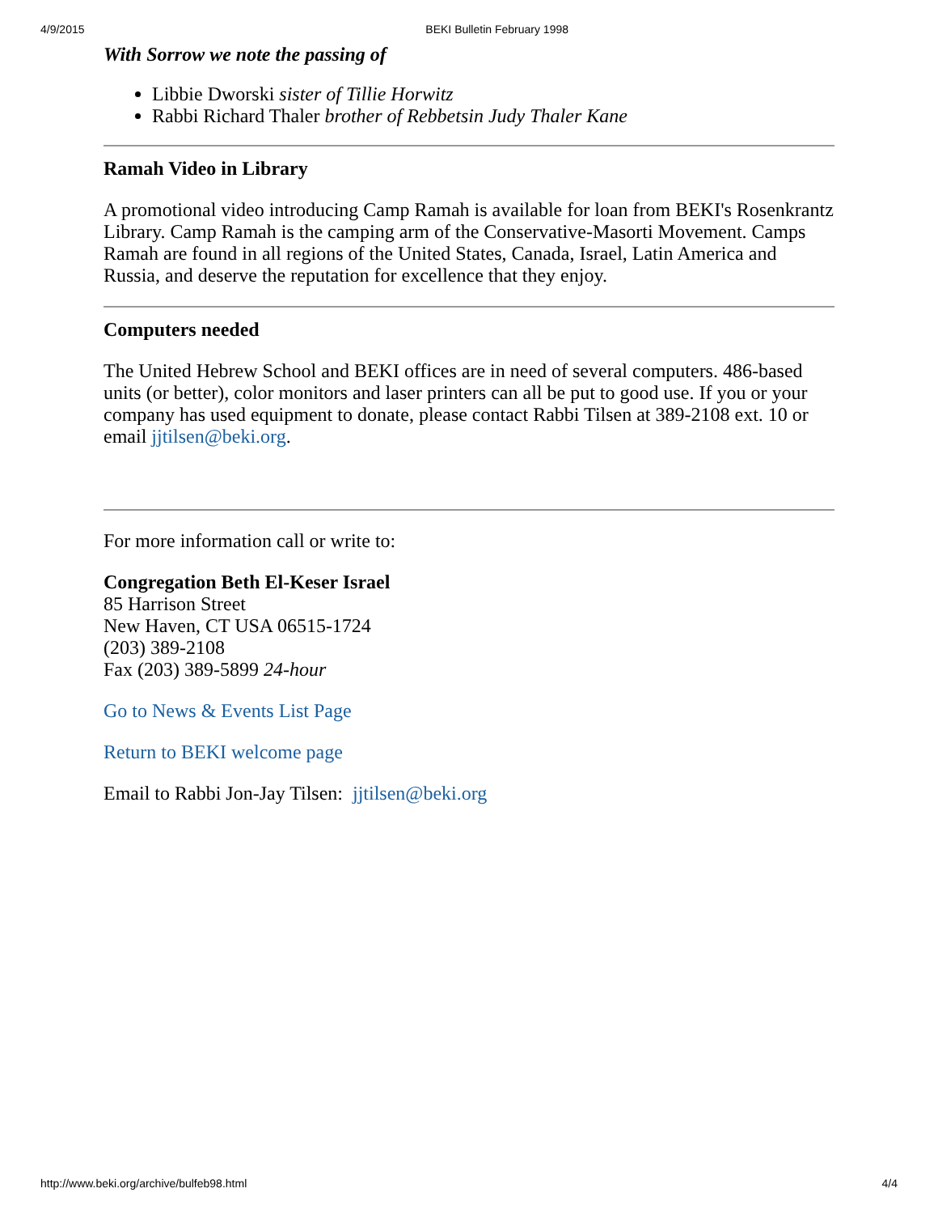4/9/2015 BEKI Bulletin February 1998
With Sorrow we note the passing of
Libbie Dworski sister of Tillie Horwitz
Rabbi Richard Thaler brother of Rebbetsin Judy Thaler Kane
Ramah Video in Library
A promotional video introducing Camp Ramah is available for loan from BEKI's Rosenkrantz Library. Camp Ramah is the camping arm of the Conservative-Masorti Movement. Camps Ramah are found in all regions of the United States, Canada, Israel, Latin America and Russia, and deserve the reputation for excellence that they enjoy.
Computers needed
The United Hebrew School and BEKI offices are in need of several computers. 486-based units (or better), color monitors and laser printers can all be put to good use. If you or your company has used equipment to donate, please contact Rabbi Tilsen at 389-2108 ext. 10 or email jjtilsen@beki.org.
For more information call or write to:
Congregation Beth El-Keser Israel
85 Harrison Street
New Haven, CT USA 06515-1724
(203) 389-2108
Fax (203) 389-5899 24-hour
Go to News & Events List Page
Return to BEKI welcome page
Email to Rabbi Jon-Jay Tilsen: jjtilsen@beki.org
http://www.beki.org/archive/bulfeb98.html 4/4